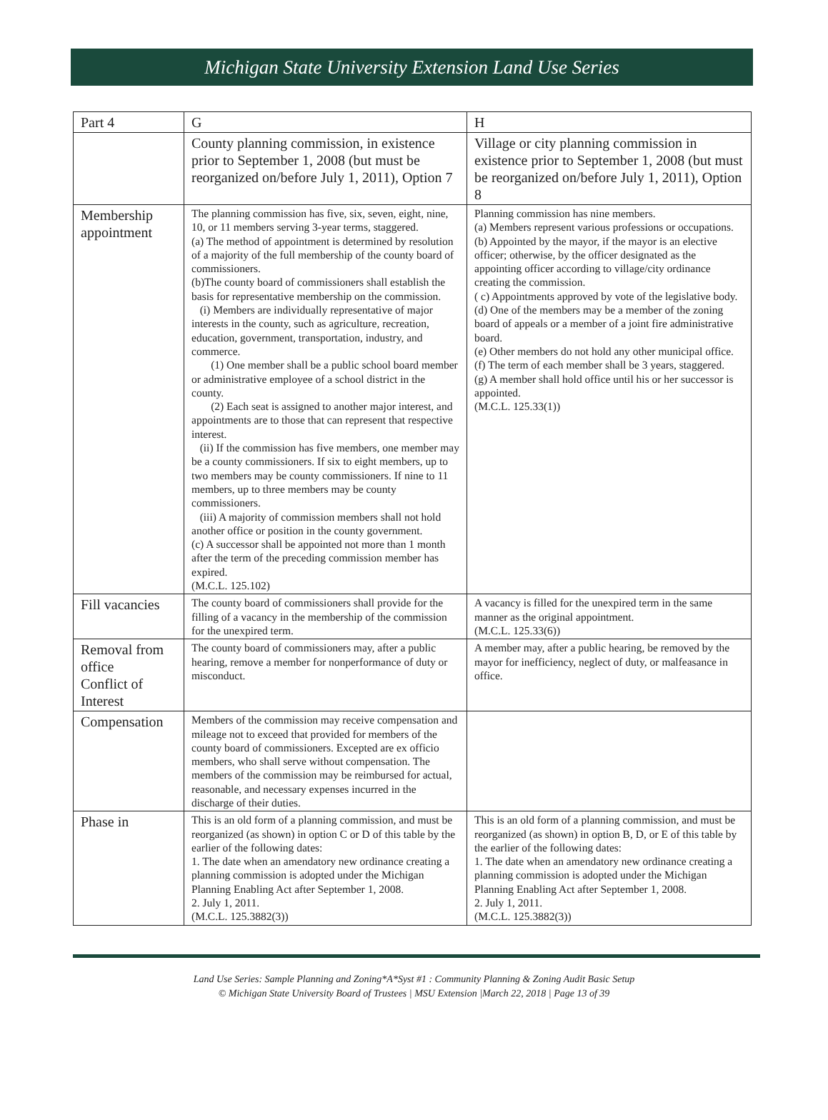Michigan State University Extension Land Use Series
| Part 4 | G | H |
| --- | --- | --- |
| | County planning commission, in existence prior to September 1, 2008 (but must be reorganized on/before July 1, 2011), Option 7 | Village or city planning commission in existence prior to September 1, 2008 (but must be reorganized on/before July 1, 2011), Option 8 |
| Membership appointment | The planning commission has five, six, seven, eight, nine, 10, or 11 members serving 3-year terms, staggered. (a) The method of appointment is determined by resolution of a majority of the full membership of the county board of commissioners. (b)The county board of commissioners shall establish the basis for representative membership on the commission. (i) Members are individually representative of major interests in the county, such as agriculture, recreation, education, government, transportation, industry, and commerce. (1) One member shall be a public school board member or administrative employee of a school district in the county. (2) Each seat is assigned to another major interest, and appointments are to those that can represent that respective interest. (ii) If the commission has five members, one member may be a county commissioners. If six to eight members, up to two members may be county commissioners. If nine to 11 members, up to three members may be county commissioners. (iii) A majority of commission members shall not hold another office or position in the county government. (c) A successor shall be appointed not more than 1 month after the term of the preceding commission member has expired. (M.C.L. 125.102) | Planning commission has nine members. (a) Members represent various professions or occupations. (b) Appointed by the mayor, if the mayor is an elective officer; otherwise, by the officer designated as the appointing officer according to village/city ordinance creating the commission. ( c) Appointments approved by vote of the legislative body. (d) One of the members may be a member of the zoning board of appeals or a member of a joint fire administrative board. (e) Other members do not hold any other municipal office. (f) The term of each member shall be 3 years, staggered. (g) A member shall hold office until his or her successor is appointed. (M.C.L. 125.33(1)) |
| Fill vacancies | The county board of commissioners shall provide for the filling of a vacancy in the membership of the commission for the unexpired term. | A vacancy is filled for the unexpired term in the same manner as the original appointment. (M.C.L. 125.33(6)) |
| Removal from office Conflict of Interest | The county board of commissioners may, after a public hearing, remove a member for nonperformance of duty or misconduct. | A member may, after a public hearing, be removed by the mayor for inefficiency, neglect of duty, or malfeasance in office. |
| Compensation | Members of the commission may receive compensation and mileage not to exceed that provided for members of the county board of commissioners. Excepted are ex officio members, who shall serve without compensation. The members of the commission may be reimbursed for actual, reasonable, and necessary expenses incurred in the discharge of their duties. | |
| Phase in | This is an old form of a planning commission, and must be reorganized (as shown) in option C or D of this table by the earlier of the following dates: 1. The date when an amendatory new ordinance creating a planning commission is adopted under the Michigan Planning Enabling Act after September 1, 2008. 2. July 1, 2011. (M.C.L. 125.3882(3)) | This is an old form of a planning commission, and must be reorganized (as shown) in option B, D, or E of this table by the earlier of the following dates: 1. The date when an amendatory new ordinance creating a planning commission is adopted under the Michigan Planning Enabling Act after September 1, 2008. 2. July 1, 2011. (M.C.L. 125.3882(3)) |
Land Use Series: Sample Planning and Zoning*A*Syst #1 : Community Planning & Zoning Audit Basic Setup
© Michigan State University Board of Trustees | MSU Extension |March 22, 2018 | Page 13 of 39